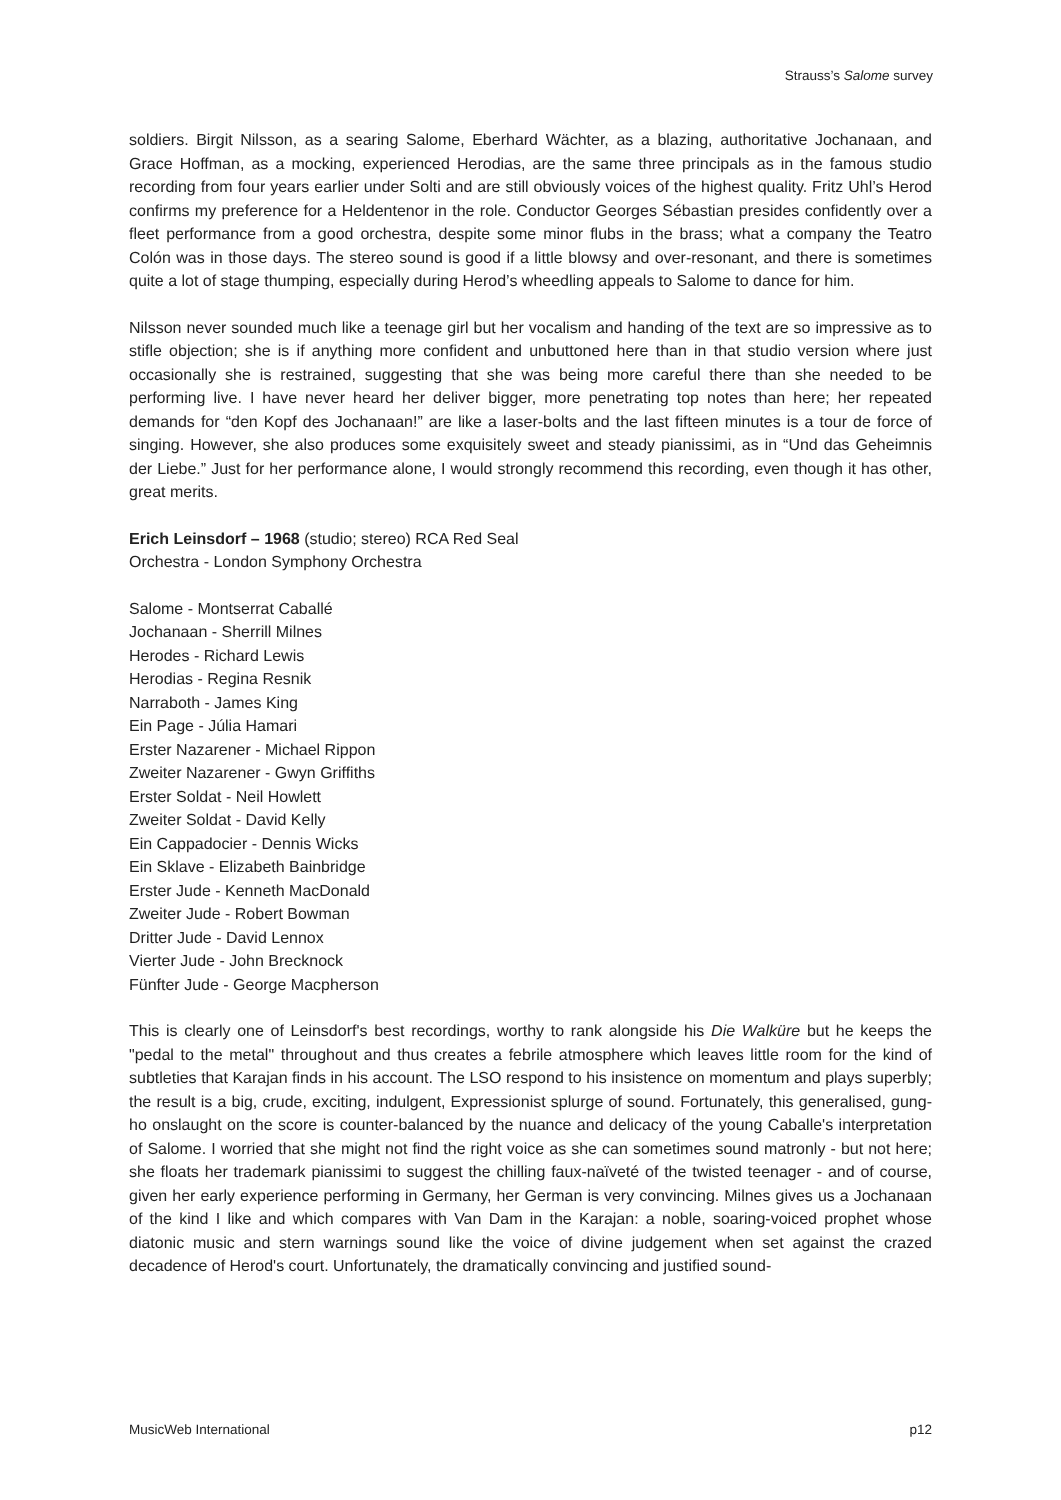Strauss’s Salome survey
soldiers. Birgit Nilsson, as a searing Salome, Eberhard Wächter, as a blazing, authoritative Jochanaan, and Grace Hoffman, as a mocking, experienced Herodias, are the same three principals as in the famous studio recording from four years earlier under Solti and are still obviously voices of the highest quality. Fritz Uhl’s Herod confirms my preference for a Heldentenor in the role. Conductor Georges Sébastian presides confidently over a fleet performance from a good orchestra, despite some minor flubs in the brass; what a company the Teatro Colón was in those days. The stereo sound is good if a little blowsy and over-resonant, and there is sometimes quite a lot of stage thumping, especially during Herod’s wheedling appeals to Salome to dance for him.
Nilsson never sounded much like a teenage girl but her vocalism and handing of the text are so impressive as to stifle objection; she is if anything more confident and unbuttoned here than in that studio version where just occasionally she is restrained, suggesting that she was being more careful there than she needed to be performing live. I have never heard her deliver bigger, more penetrating top notes than here; her repeated demands for “den Kopf des Jochanaan!” are like a laser-bolts and the last fifteen minutes is a tour de force of singing. However, she also produces some exquisitely sweet and steady pianissimi, as in “Und das Geheimnis der Liebe.” Just for her performance alone, I would strongly recommend this recording, even though it has other, great merits.
Erich Leinsdorf – 1968 (studio; stereo) RCA Red Seal
Orchestra - London Symphony Orchestra
Salome - Montserrat Caballé
Jochanaan - Sherrill Milnes
Herodes - Richard Lewis
Herodias - Regina Resnik
Narraboth - James King
Ein Page - Júlia Hamari
Erster Nazarener - Michael Rippon
Zweiter Nazarener - Gwyn Griffiths
Erster Soldat - Neil Howlett
Zweiter Soldat - David Kelly
Ein Cappadocier - Dennis Wicks
Ein Sklave - Elizabeth Bainbridge
Erster Jude - Kenneth MacDonald
Zweiter Jude - Robert Bowman
Dritter Jude - David Lennox
Vierter Jude - John Brecknock
Fünfter Jude - George Macpherson
This is clearly one of Leinsdorf's best recordings, worthy to rank alongside his Die Walküre but he keeps the "pedal to the metal" throughout and thus creates a febrile atmosphere which leaves little room for the kind of subtleties that Karajan finds in his account. The LSO respond to his insistence on momentum and plays superbly; the result is a big, crude, exciting, indulgent, Expressionist splurge of sound. Fortunately, this generalised, gung-ho onslaught on the score is counter-balanced by the nuance and delicacy of the young Caballe's interpretation of Salome. I worried that she might not find the right voice as she can sometimes sound matronly - but not here; she floats her trademark pianissimi to suggest the chilling faux-naïveté of the twisted teenager - and of course, given her early experience performing in Germany, her German is very convincing. Milnes gives us a Jochanaan of the kind I like and which compares with Van Dam in the Karajan: a noble, soaring-voiced prophet whose diatonic music and stern warnings sound like the voice of divine judgement when set against the crazed decadence of Herod's court. Unfortunately, the dramatically convincing and justified sound-
MusicWeb International p12